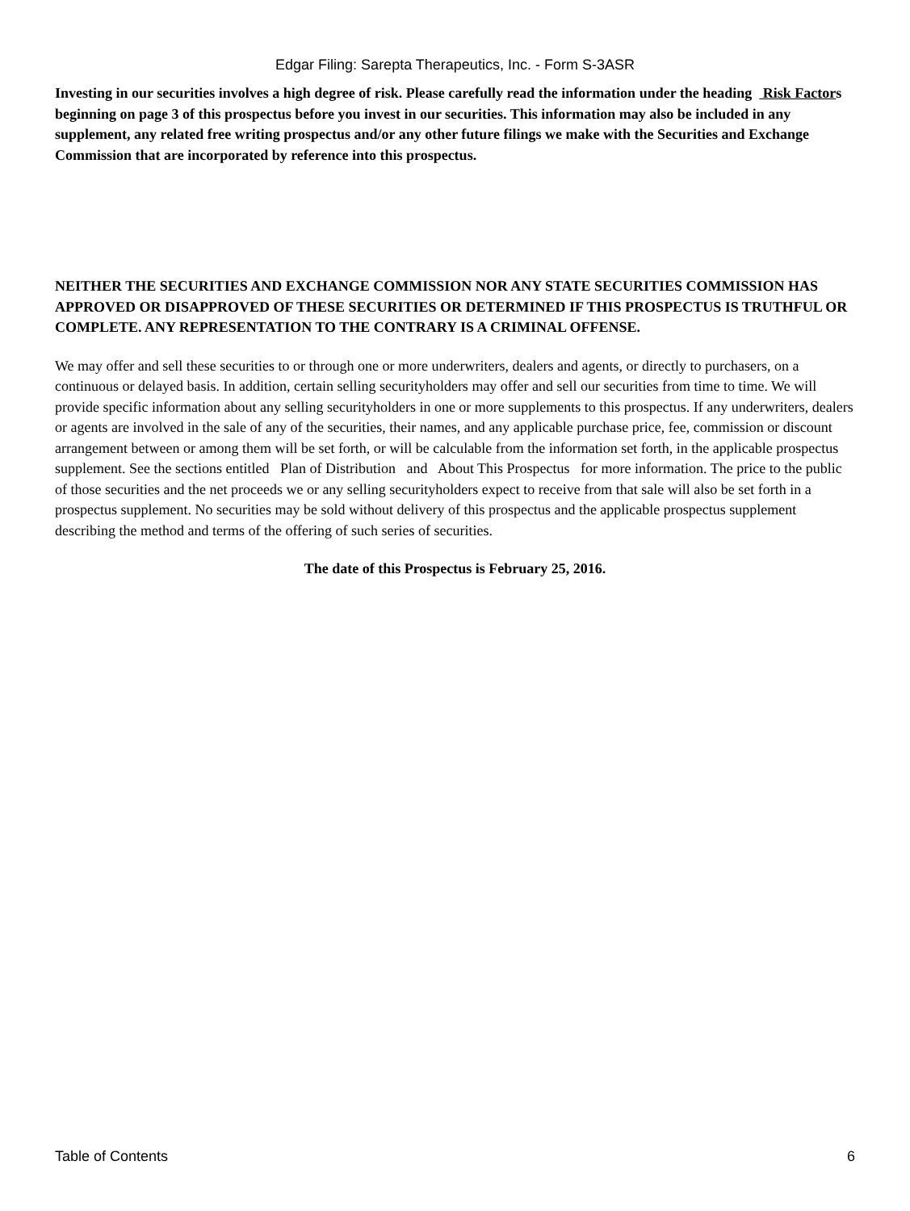Edgar Filing: Sarepta Therapeutics, Inc. - Form S-3ASR
Investing in our securities involves a high degree of risk. Please carefully read the information under the heading Risk Factors beginning on page 3 of this prospectus before you invest in our securities. This information may also be included in any supplement, any related free writing prospectus and/or any other future filings we make with the Securities and Exchange Commission that are incorporated by reference into this prospectus.
NEITHER THE SECURITIES AND EXCHANGE COMMISSION NOR ANY STATE SECURITIES COMMISSION HAS APPROVED OR DISAPPROVED OF THESE SECURITIES OR DETERMINED IF THIS PROSPECTUS IS TRUTHFUL OR COMPLETE. ANY REPRESENTATION TO THE CONTRARY IS A CRIMINAL OFFENSE.
We may offer and sell these securities to or through one or more underwriters, dealers and agents, or directly to purchasers, on a continuous or delayed basis. In addition, certain selling securityholders may offer and sell our securities from time to time. We will provide specific information about any selling securityholders in one or more supplements to this prospectus. If any underwriters, dealers or agents are involved in the sale of any of the securities, their names, and any applicable purchase price, fee, commission or discount arrangement between or among them will be set forth, or will be calculable from the information set forth, in the applicable prospectus supplement. See the sections entitled Plan of Distribution and About This Prospectus for more information. The price to the public of those securities and the net proceeds we or any selling securityholders expect to receive from that sale will also be set forth in a prospectus supplement. No securities may be sold without delivery of this prospectus and the applicable prospectus supplement describing the method and terms of the offering of such series of securities.
The date of this Prospectus is February 25, 2016.
Table of Contents 6